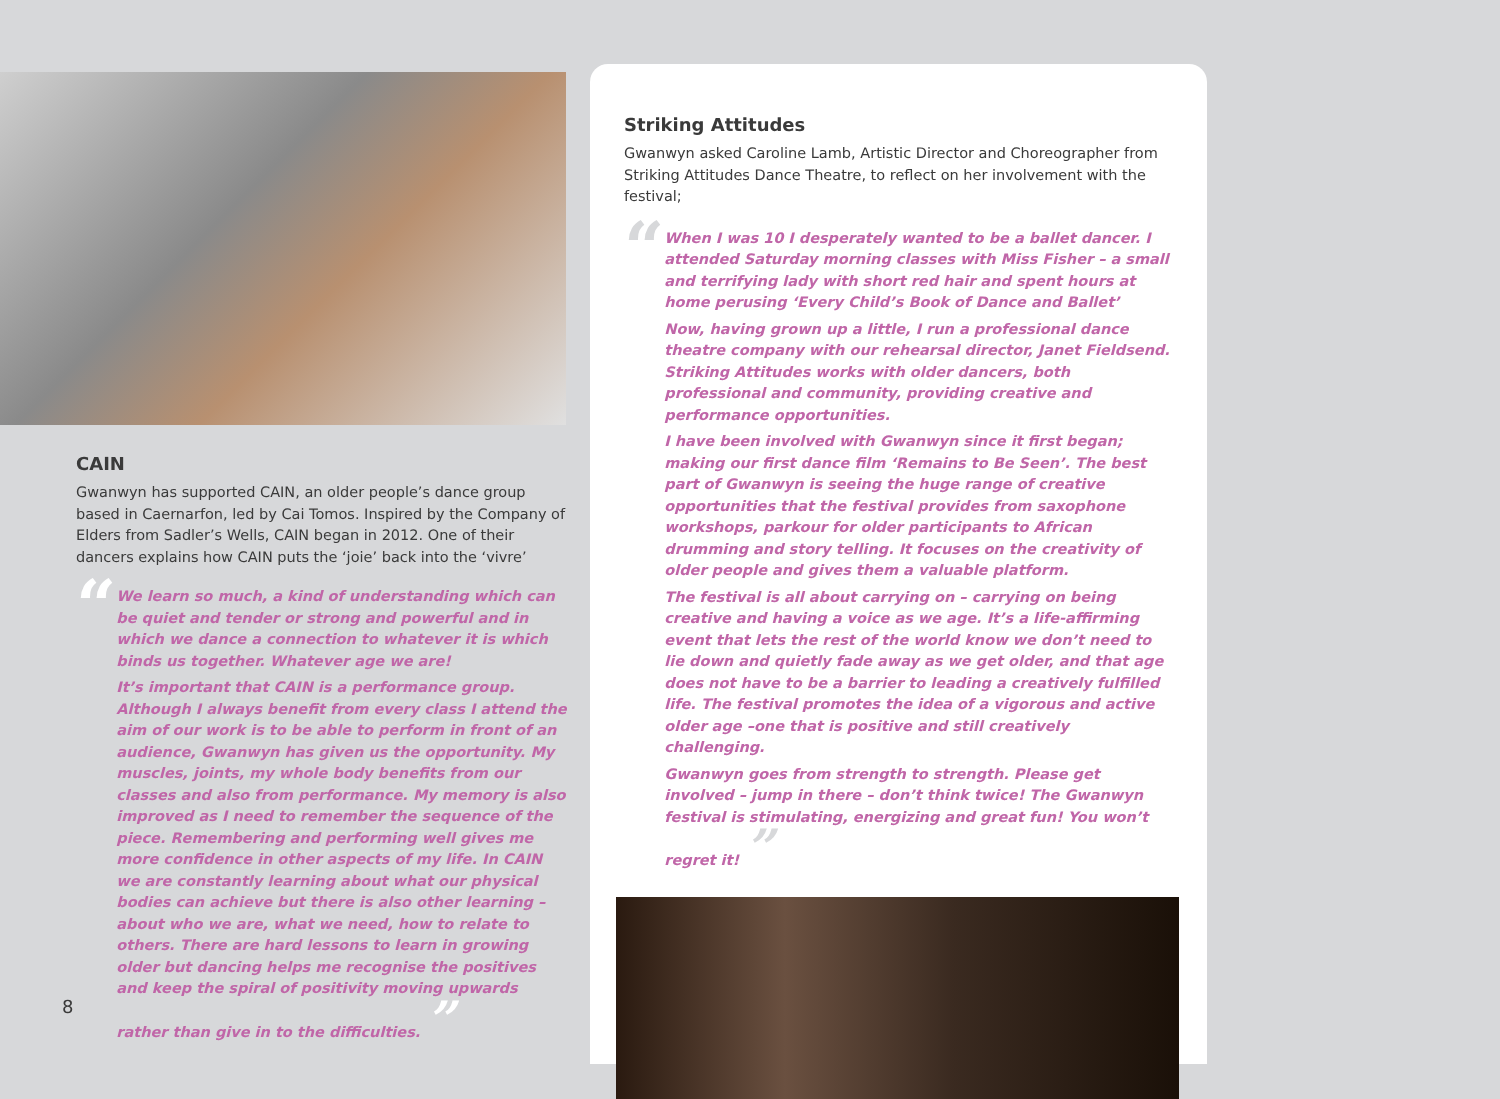CAIN
Gwanwyn has supported CAIN, an older people’s dance group based in Caernarfon, led by Cai Tomos. Inspired by the Company of Elders from Sadler’s Wells, CAIN began in 2012. One of their dancers explains how CAIN puts the ‘joie’ back into the ‘vivre’
“
We learn so much, a kind of understanding which can be quiet and tender or strong and powerful and in which we dance a connection to whatever it is which binds us together. Whatever age we are!
It’s important that CAIN is a performance group. Although I always benefit from every class I attend the aim of our work is to be able to perform in front of an audience, Gwanwyn has given us the opportunity. My muscles, joints, my whole body benefits from our classes and also from performance. My memory is also improved as I need to remember the sequence of the piece. Remembering and performing well gives me more confidence in other aspects of my life. In CAIN we are constantly learning about what our physical bodies can achieve but there is also other learning – about who we are, what we need, how to relate to others. There are hard lessons to learn in growing older but dancing helps me recognise the positives and keep the spiral of positivity moving upwards rather than give in to the difficulties. ”
Striking Attitudes
Gwanwyn asked Caroline Lamb, Artistic Director and Choreographer from Striking Attitudes Dance Theatre, to reflect on her involvement with the festival;
“
When I was 10 I desperately wanted to be a ballet dancer. I attended Saturday morning classes with Miss Fisher – a small and terrifying lady with short red hair and spent hours at home perusing ‘Every Child’s Book of Dance and Ballet’
Now, having grown up a little, I run a professional dance theatre company with our rehearsal director, Janet Fieldsend. Striking Attitudes works with older dancers, both professional and community, providing creative and performance opportunities.
I have been involved with Gwanwyn since it first began; making our first dance film ‘Remains to Be Seen’. The best part of Gwanwyn is seeing the huge range of creative opportunities that the festival provides from saxophone workshops, parkour for older participants to African drumming and story telling. It focuses on the creativity of older people and gives them a valuable platform.
The festival is all about carrying on – carrying on being creative and having a voice as we age. It’s a life-affirming event that lets the rest of the world know we don’t need to lie down and quietly fade away as we get older, and that age does not have to be a barrier to leading a creatively fulfilled life. The festival promotes the idea of a vigorous and active older age –one that is positive and still creatively challenging.
Gwanwyn goes from strength to strength. Please get involved – jump in there – don’t think twice! The Gwanwyn festival is stimulating, energizing and great fun! You won’t regret it! ”
8